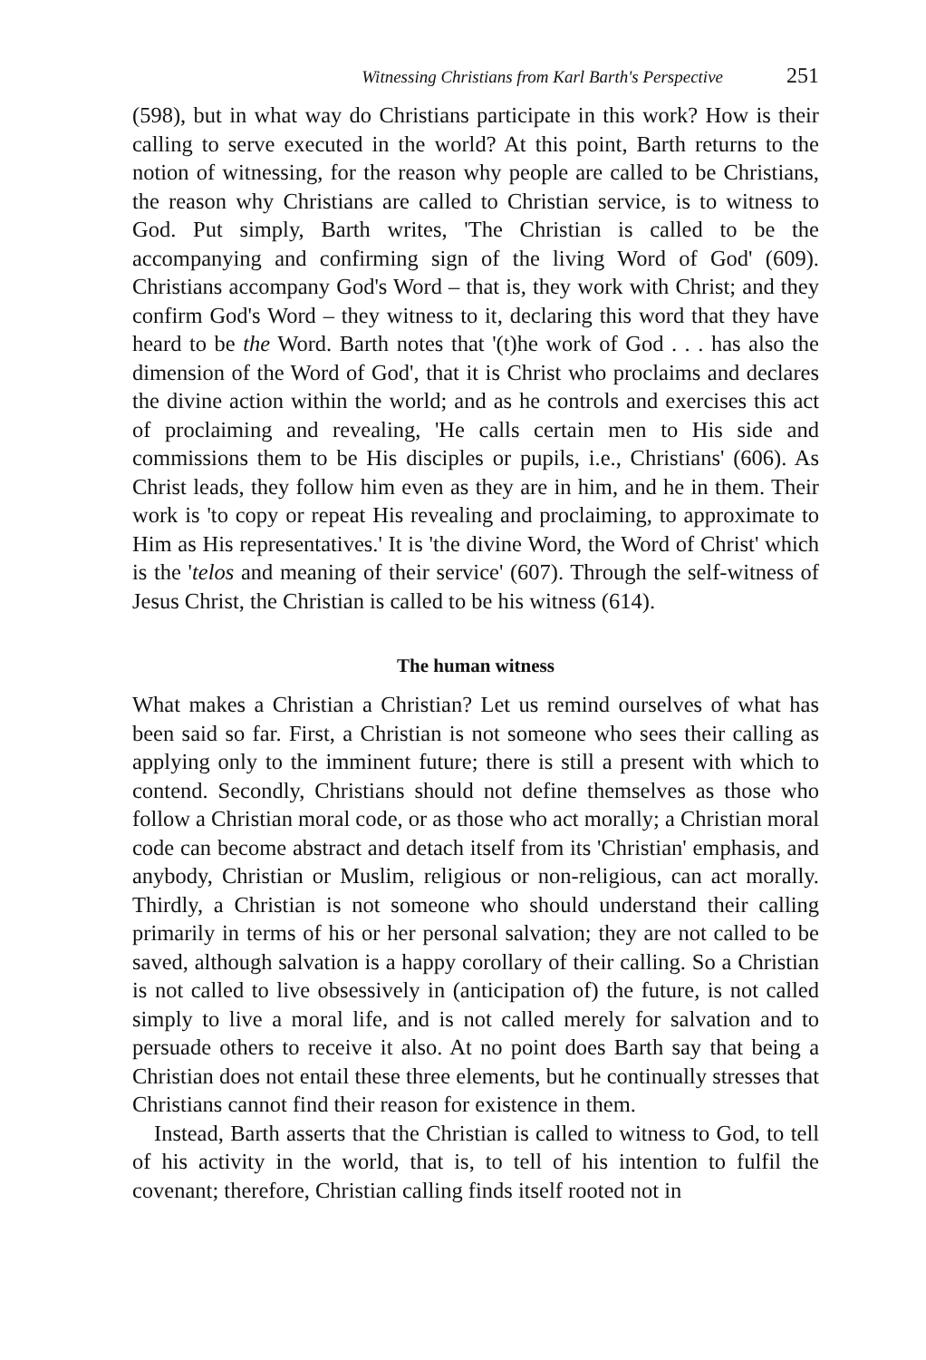Witnessing Christians from Karl Barth's Perspective 251
(598), but in what way do Christians participate in this work? How is their calling to serve executed in the world? At this point, Barth returns to the notion of witnessing, for the reason why people are called to be Christians, the reason why Christians are called to Christian service, is to witness to God. Put simply, Barth writes, 'The Christian is called to be the accompanying and confirming sign of the living Word of God' (609). Christians accompany God's Word – that is, they work with Christ; and they confirm God's Word – they witness to it, declaring this word that they have heard to be the Word. Barth notes that '(t)he work of God . . . has also the dimension of the Word of God', that it is Christ who proclaims and declares the divine action within the world; and as he controls and exercises this act of proclaiming and revealing, 'He calls certain men to His side and commissions them to be His disciples or pupils, i.e., Christians' (606). As Christ leads, they follow him even as they are in him, and he in them. Their work is 'to copy or repeat His revealing and proclaiming, to approximate to Him as His representatives.' It is 'the divine Word, the Word of Christ' which is the 'telos and meaning of their service' (607). Through the self-witness of Jesus Christ, the Christian is called to be his witness (614).
The human witness
What makes a Christian a Christian? Let us remind ourselves of what has been said so far. First, a Christian is not someone who sees their calling as applying only to the imminent future; there is still a present with which to contend. Secondly, Christians should not define themselves as those who follow a Christian moral code, or as those who act morally; a Christian moral code can become abstract and detach itself from its 'Christian' emphasis, and anybody, Christian or Muslim, religious or non-religious, can act morally. Thirdly, a Christian is not someone who should understand their calling primarily in terms of his or her personal salvation; they are not called to be saved, although salvation is a happy corollary of their calling. So a Christian is not called to live obsessively in (anticipation of) the future, is not called simply to live a moral life, and is not called merely for salvation and to persuade others to receive it also. At no point does Barth say that being a Christian does not entail these three elements, but he continually stresses that Christians cannot find their reason for existence in them.
Instead, Barth asserts that the Christian is called to witness to God, to tell of his activity in the world, that is, to tell of his intention to fulfil the covenant; therefore, Christian calling finds itself rooted not in